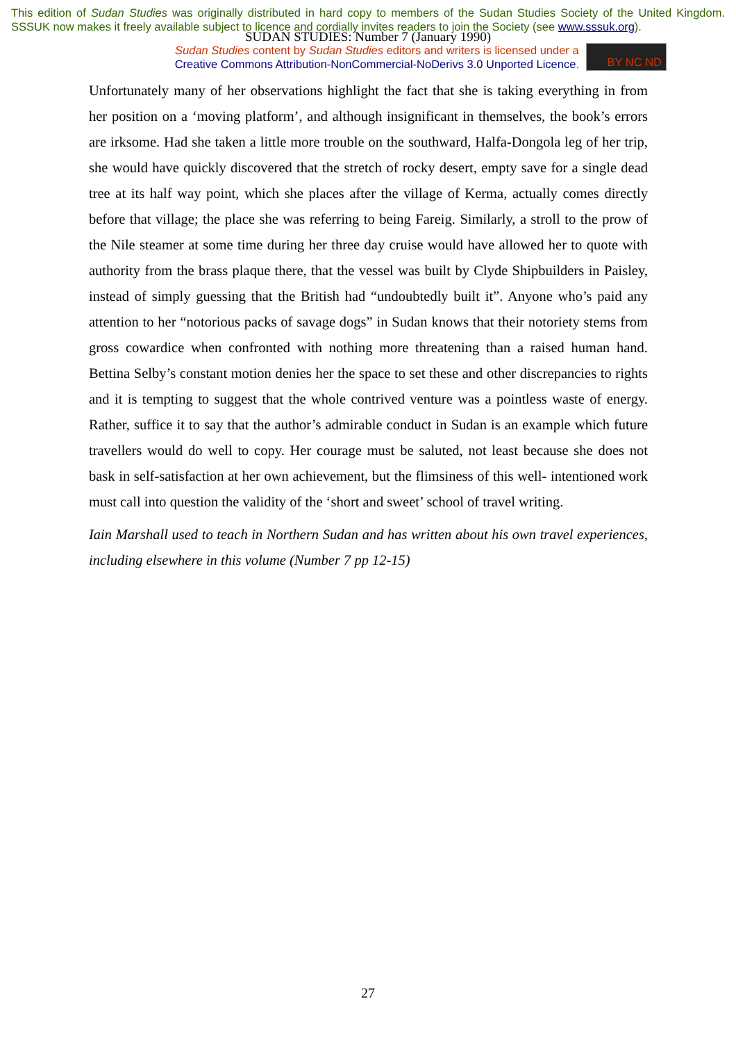This edition of Sudan Studies was originally distributed in hard copy to members of the Sudan Studies Society of the United Kingdom. SSSUK now makes it freely available subject to licence and cordially invites readers to join the Society (see www.sssuk.org).
SUDAN STUDIES: Number 7 (January 1990)
Sudan Studies content by Sudan Studies editors and writers is licensed under a
Creative Commons Attribution-NonCommercial-NoDerivs 3.0 Unported Licence.
BY NC ND
Unfortunately many of her observations highlight the fact that she is taking everything in from her position on a ‘moving platform’, and although insignificant in themselves, the book’s errors are irksome. Had she taken a little more trouble on the southward, Halfa-Dongola leg of her trip, she would have quickly discovered that the stretch of rocky desert, empty save for a single dead tree at its half way point, which she places after the village of Kerma, actually comes directly before that village; the place she was referring to being Fareig. Similarly, a stroll to the prow of the Nile steamer at some time during her three day cruise would have allowed her to quote with authority from the brass plaque there, that the vessel was built by Clyde Shipbuilders in Paisley, instead of simply guessing that the British had “undoubtedly built it”. Anyone who’s paid any attention to her “notorious packs of savage dogs” in Sudan knows that their notoriety stems from gross cowardice when confronted with nothing more threatening than a raised human hand. Bettina Selby’s constant motion denies her the space to set these and other discrepancies to rights and it is tempting to suggest that the whole contrived venture was a pointless waste of energy. Rather, suffice it to say that the author’s admirable conduct in Sudan is an example which future travellers would do well to copy. Her courage must be saluted, not least because she does not bask in self-satisfaction at her own achievement, but the flimsiness of this well- intentioned work must call into question the validity of the ‘short and sweet’ school of travel writing.
Iain Marshall used to teach in Northern Sudan and has written about his own travel experiences, including elsewhere in this volume (Number 7 pp 12-15)
27